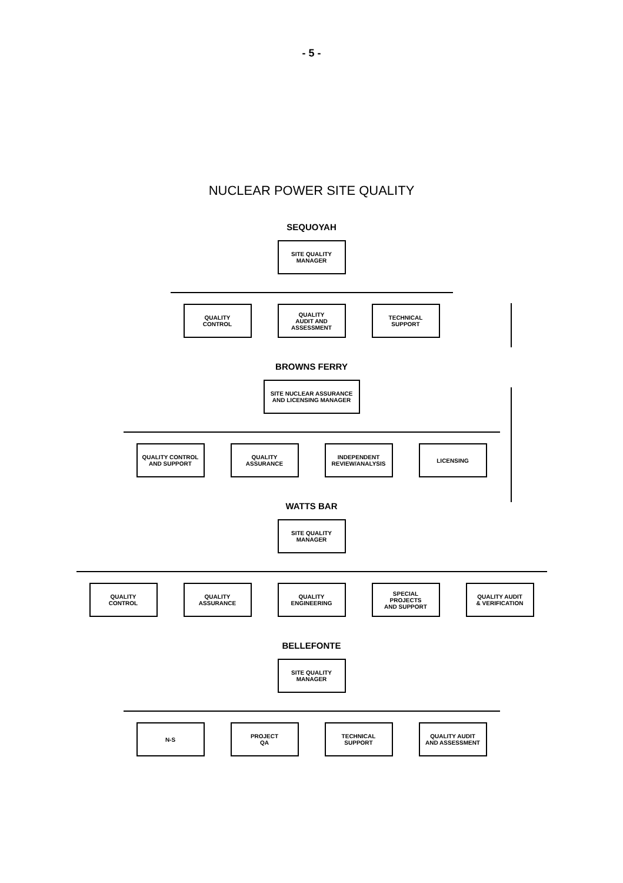- 5 -
NUCLEAR POWER SITE QUALITY
SEQUOYAH
SITE QUALITY
MANAGER
QUALITY
CONTROL
QUALITY
AUDIT AND
ASSESSMENT
TECHNICAL
SUPPORT
BROWNS FERRY
SITE NUCLEAR ASSURANCE
AND LICENSING MANAGER
QUALITY CONTROL
AND SUPPORT
QUALITY
ASSURANCE
INDEPENDENT
REVIEW/ANALYSIS
LICENSING
WATTS BAR
SITE QUALITY
MANAGER
QUALITY
CONTROL
QUALITY
ASSURANCE
QUALITY
ENGINEERING
SPECIAL
PROJECTS
AND SUPPORT
QUALITY AUDIT
& VERIFICATION
BELLEFONTE
SITE QUALITY
MANAGER
N-S PROJECT
QA
TECHNICAL
SUPPORT
QUALITY AUDIT
AND ASSESSMENT